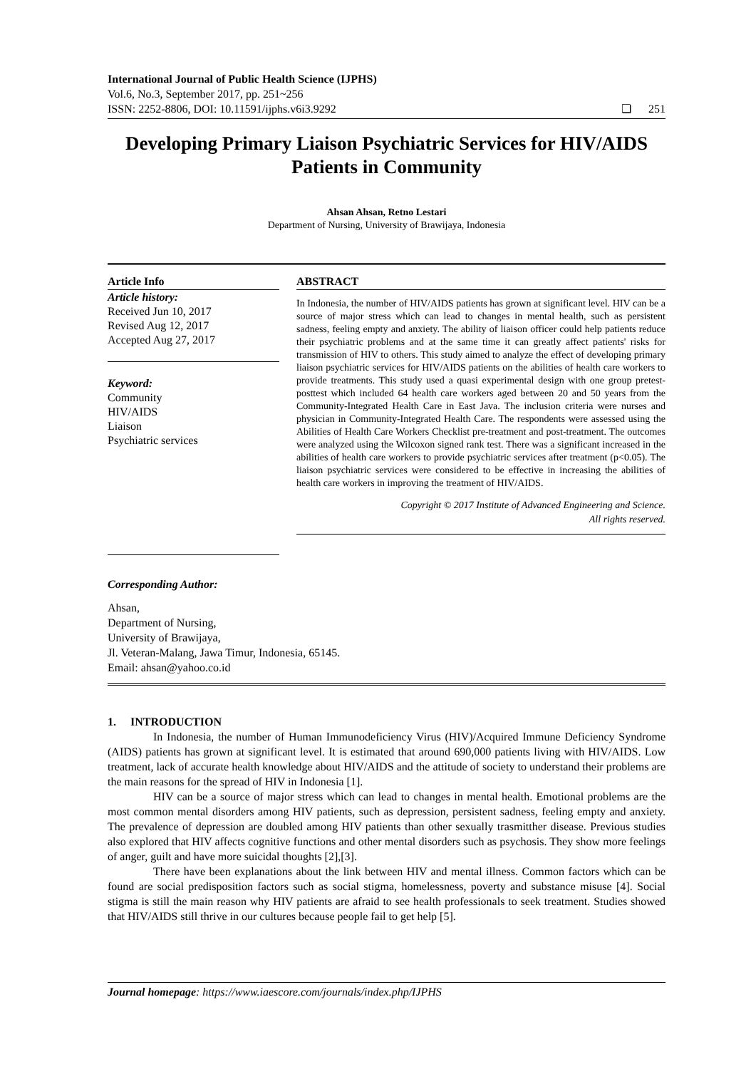International Journal of Public Health Science (IJPHS)
Vol.6, No.3, September 2017, pp. 251~256
ISSN: 2252-8806, DOI: 10.11591/ijphs.v6i3.9292
❏ 251
Developing Primary Liaison Psychiatric Services for HIV/AIDS Patients in Community
Ahsan Ahsan, Retno Lestari
Department of Nursing, University of Brawijaya, Indonesia
Article Info
Article history:
Received Jun 10, 2017
Revised Aug 12, 2017
Accepted Aug 27, 2017
Keyword:
Community
HIV/AIDS
Liaison
Psychiatric services
ABSTRACT
In Indonesia, the number of HIV/AIDS patients has grown at significant level. HIV can be a source of major stress which can lead to changes in mental health, such as persistent sadness, feeling empty and anxiety. The ability of liaison officer could help patients reduce their psychiatric problems and at the same time it can greatly affect patients' risks for transmission of HIV to others. This study aimed to analyze the effect of developing primary liaison psychiatric services for HIV/AIDS patients on the abilities of health care workers to provide treatments. This study used a quasi experimental design with one group pretest-posttest which included 64 health care workers aged between 20 and 50 years from the Community-Integrated Health Care in East Java. The inclusion criteria were nurses and physician in Community-Integrated Health Care. The respondents were assessed using the Abilities of Health Care Workers Checklist pre-treatment and post-treatment. The outcomes were analyzed using the Wilcoxon signed rank test. There was a significant increased in the abilities of health care workers to provide psychiatric services after treatment (p<0.05). The liaison psychiatric services were considered to be effective in increasing the abilities of health care workers in improving the treatment of HIV/AIDS.
Copyright © 2017 Institute of Advanced Engineering and Science.
All rights reserved.
Corresponding Author:
Ahsan,
Department of Nursing,
University of Brawijaya,
Jl. Veteran-Malang, Jawa Timur, Indonesia, 65145.
Email: ahsan@yahoo.co.id
1. INTRODUCTION
In Indonesia, the number of Human Immunodeficiency Virus (HIV)/Acquired Immune Deficiency Syndrome (AIDS) patients has grown at significant level. It is estimated that around 690,000 patients living with HIV/AIDS. Low treatment, lack of accurate health knowledge about HIV/AIDS and the attitude of society to understand their problems are the main reasons for the spread of HIV in Indonesia [1].
HIV can be a source of major stress which can lead to changes in mental health. Emotional problems are the most common mental disorders among HIV patients, such as depression, persistent sadness, feeling empty and anxiety. The prevalence of depression are doubled among HIV patients than other sexually trasmitther disease. Previous studies also explored that HIV affects cognitive functions and other mental disorders such as psychosis. They show more feelings of anger, guilt and have more suicidal thoughts [2],[3].
There have been explanations about the link between HIV and mental illness. Common factors which can be found are social predisposition factors such as social stigma, homelessness, poverty and substance misuse [4]. Social stigma is still the main reason why HIV patients are afraid to see health professionals to seek treatment. Studies showed that HIV/AIDS still thrive in our cultures because people fail to get help [5].
Journal homepage: https://www.iaescore.com/journals/index.php/IJPHS